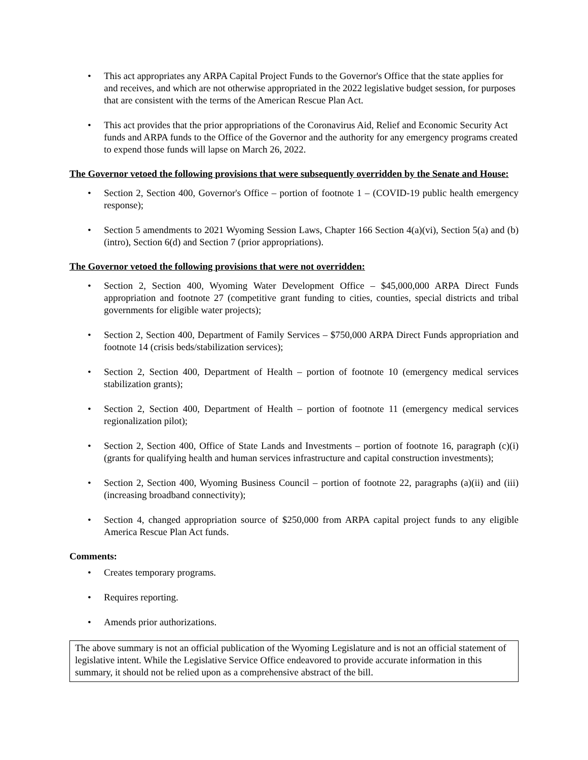• This act appropriates any ARPA Capital Project Funds to the Governor's Office that the state applies for and receives, and which are not otherwise appropriated in the 2022 legislative budget session, for purposes that are consistent with the terms of the American Rescue Plan Act.
• This act provides that the prior appropriations of the Coronavirus Aid, Relief and Economic Security Act funds and ARPA funds to the Office of the Governor and the authority for any emergency programs created to expend those funds will lapse on March 26, 2022.
The Governor vetoed the following provisions that were subsequently overridden by the Senate and House:
• Section 2, Section 400, Governor's Office – portion of footnote 1 – (COVID-19 public health emergency response);
• Section 5 amendments to 2021 Wyoming Session Laws, Chapter 166 Section 4(a)(vi), Section 5(a) and (b)(intro), Section 6(d) and Section 7 (prior appropriations).
The Governor vetoed the following provisions that were not overridden:
• Section 2, Section 400, Wyoming Water Development Office – $45,000,000 ARPA Direct Funds appropriation and footnote 27 (competitive grant funding to cities, counties, special districts and tribal governments for eligible water projects);
• Section 2, Section 400, Department of Family Services – $750,000 ARPA Direct Funds appropriation and footnote 14 (crisis beds/stabilization services);
• Section 2, Section 400, Department of Health – portion of footnote 10 (emergency medical services stabilization grants);
• Section 2, Section 400, Department of Health – portion of footnote 11 (emergency medical services regionalization pilot);
• Section 2, Section 400, Office of State Lands and Investments – portion of footnote 16, paragraph (c)(i) (grants for qualifying health and human services infrastructure and capital construction investments);
• Section 2, Section 400, Wyoming Business Council – portion of footnote 22, paragraphs (a)(ii) and (iii) (increasing broadband connectivity);
• Section 4, changed appropriation source of $250,000 from ARPA capital project funds to any eligible America Rescue Plan Act funds.
Comments:
• Creates temporary programs.
• Requires reporting.
• Amends prior authorizations.
The above summary is not an official publication of the Wyoming Legislature and is not an official statement of legislative intent. While the Legislative Service Office endeavored to provide accurate information in this summary, it should not be relied upon as a comprehensive abstract of the bill.